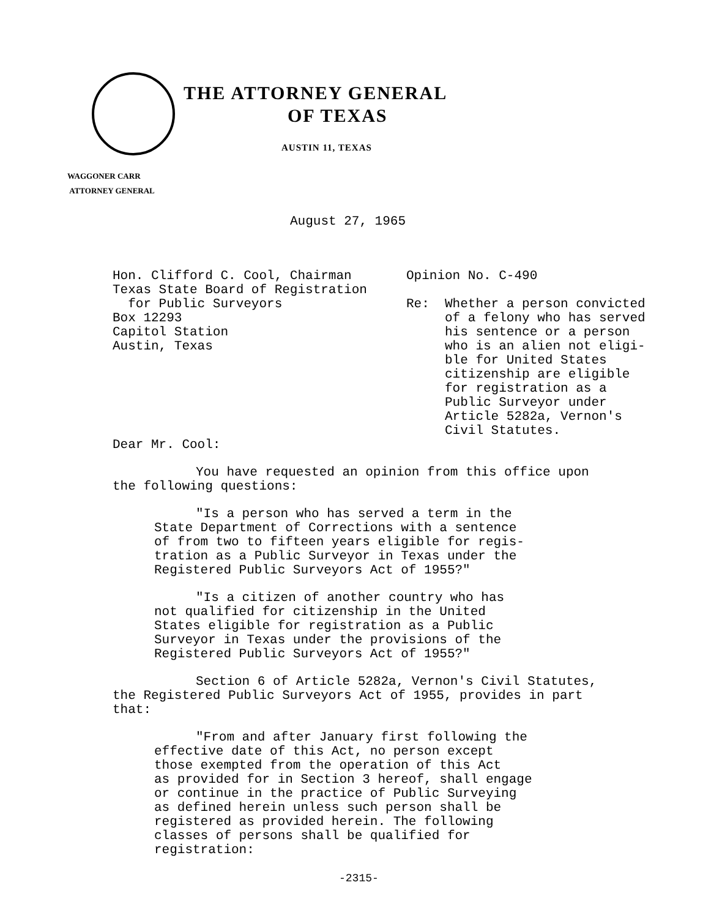THE ATTORNEY GENERAL
OF TEXAS
AUSTIN 11, TEXAS
WAGGONER CARR
ATTORNEY GENERAL
August 27, 1965
Hon. Clifford C. Cool, Chairman
Texas State Board of Registration
for Public Surveyors
Box 12293
Capitol Station
Austin, Texas
Dear Mr. Cool:
Opinion No. C-490
Re: Whether a person convicted
of a felony who has served
his sentence or a person
who is an alien not eligi-
ble for United States
citizenship are eligible
for registration as a
Public Surveyor under
Article 5282a, Vernon's
Civil Statutes.
You have requested an opinion from this office upon
the following questions:
"Is a person who has served a term in the
State Department of Corrections with a sentence
of from two to fifteen years eligible for regis-
tration as a Public Surveyor in Texas under the
Registered Public Surveyors Act of 1955?"
"Is a citizen of another country who has
not qualified for citizenship in the United
States eligible for registration as a Public
Surveyor in Texas under the provisions of the
Registered Public Surveyors Act of 1955?"
Section 6 of Article 5282a, Vernon's Civil Statutes,
the Registered Public Surveyors Act of 1955, provides in part
that:
"From and after January first following the
effective date of this Act, no person except
those exempted from the operation of this Act
as provided for in Section 3 hereof, shall engage
or continue in the practice of Public Surveying
as defined herein unless such person shall be
registered as provided herein. The following
classes of persons shall be qualified for
registration:
-2315-